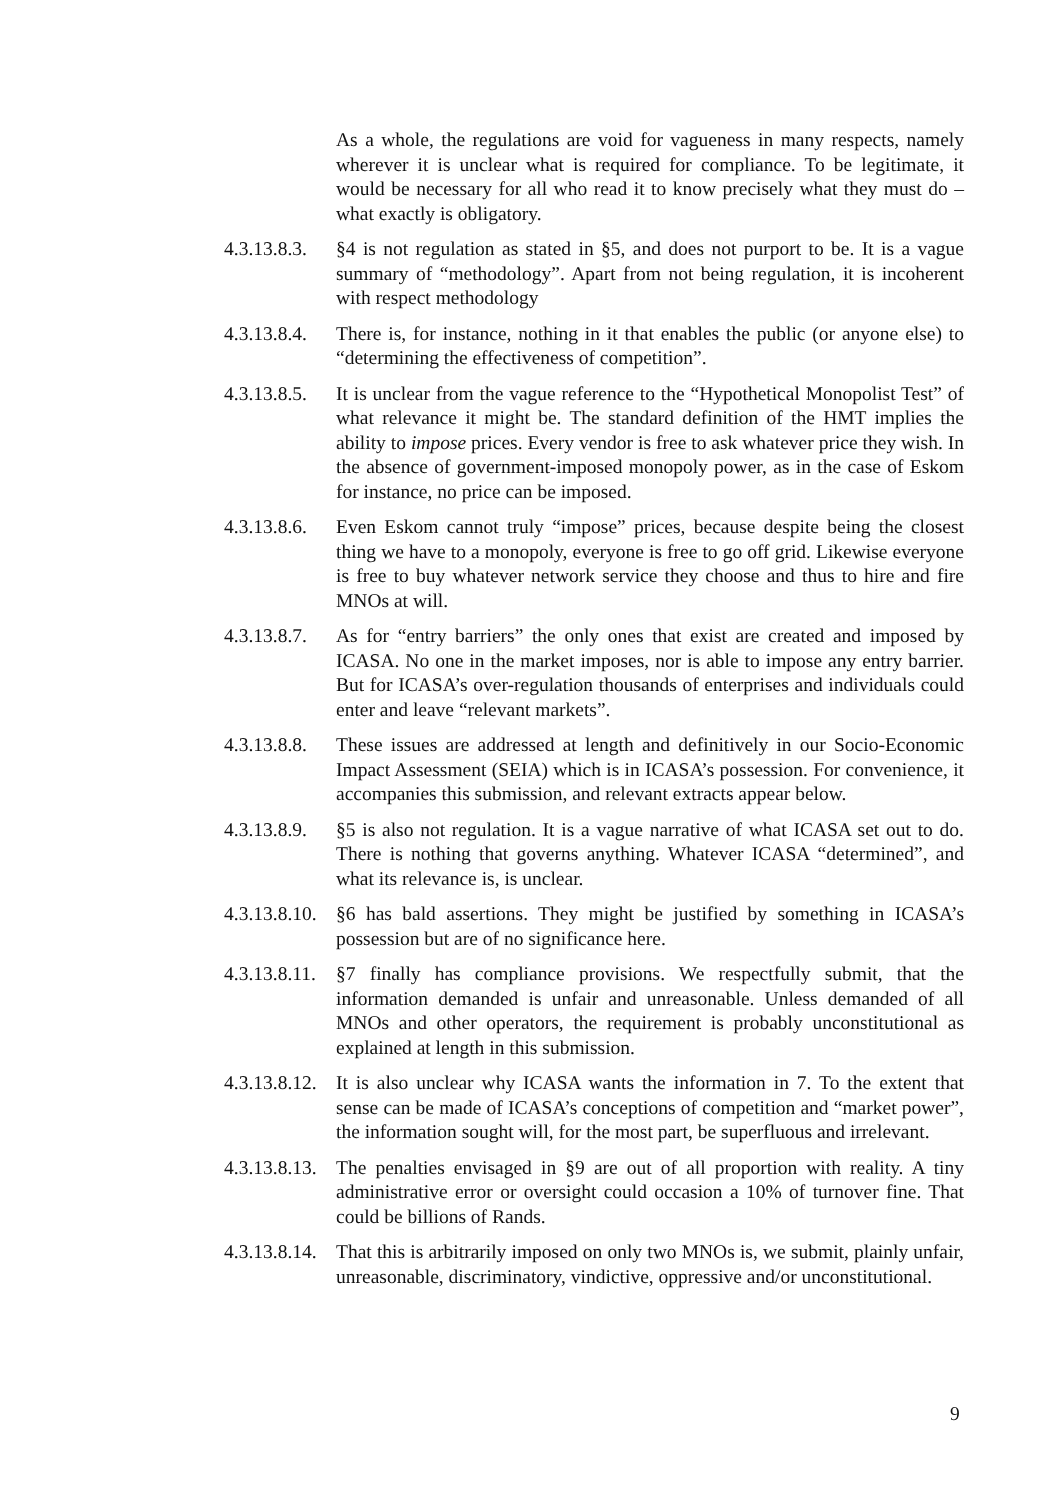As a whole, the regulations are void for vagueness in many respects, namely wherever it is unclear what is required for compliance. To be legitimate, it would be necessary for all who read it to know precisely what they must do – what exactly is obligatory.
4.3.13.8.3. §4 is not regulation as stated in §5, and does not purport to be. It is a vague summary of “methodology”. Apart from not being regulation, it is incoherent with respect methodology
4.3.13.8.4. There is, for instance, nothing in it that enables the public (or anyone else) to “determining the effectiveness of competition”.
4.3.13.8.5. It is unclear from the vague reference to the “Hypothetical Monopolist Test” of what relevance it might be. The standard definition of the HMT implies the ability to impose prices. Every vendor is free to ask whatever price they wish. In the absence of government-imposed monopoly power, as in the case of Eskom for instance, no price can be imposed.
4.3.13.8.6. Even Eskom cannot truly “impose” prices, because despite being the closest thing we have to a monopoly, everyone is free to go off grid. Likewise everyone is free to buy whatever network service they choose and thus to hire and fire MNOs at will.
4.3.13.8.7. As for “entry barriers” the only ones that exist are created and imposed by ICASA. No one in the market imposes, nor is able to impose any entry barrier. But for ICASA’s over-regulation thousands of enterprises and individuals could enter and leave “relevant markets”.
4.3.13.8.8. These issues are addressed at length and definitively in our Socio-Economic Impact Assessment (SEIA) which is in ICASA’s possession. For convenience, it accompanies this submission, and relevant extracts appear below.
4.3.13.8.9. §5 is also not regulation. It is a vague narrative of what ICASA set out to do. There is nothing that governs anything. Whatever ICASA “determined”, and what its relevance is, is unclear.
4.3.13.8.10. §6 has bald assertions. They might be justified by something in ICASA’s possession but are of no significance here.
4.3.13.8.11. §7 finally has compliance provisions. We respectfully submit, that the information demanded is unfair and unreasonable. Unless demanded of all MNOs and other operators, the requirement is probably unconstitutional as explained at length in this submission.
4.3.13.8.12. It is also unclear why ICASA wants the information in 7. To the extent that sense can be made of ICASA’s conceptions of competition and “market power”, the information sought will, for the most part, be superfluous and irrelevant.
4.3.13.8.13. The penalties envisaged in §9 are out of all proportion with reality. A tiny administrative error or oversight could occasion a 10% of turnover fine. That could be billions of Rands.
4.3.13.8.14. That this is arbitrarily imposed on only two MNOs is, we submit, plainly unfair, unreasonable, discriminatory, vindictive, oppressive and/or unconstitutional.
9